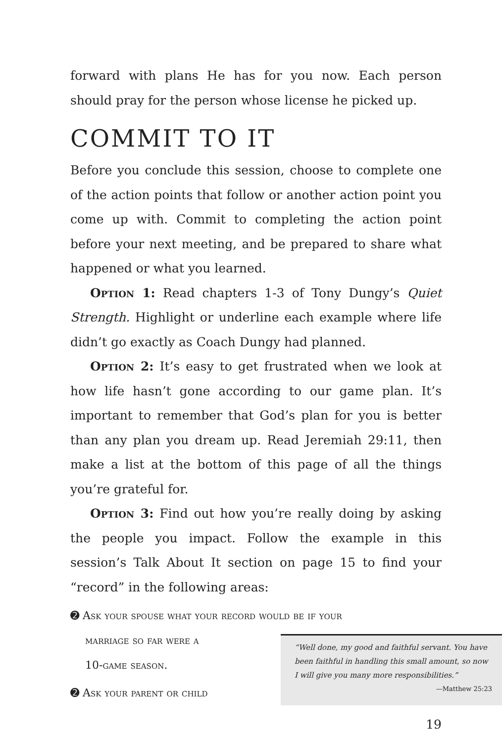forward with plans He has for you now. Each person should pray for the person whose license he picked up.
COMMIT TO IT
Before you conclude this session, choose to complete one of the action points that follow or another action point you come up with. Commit to completing the action point before your next meeting, and be prepared to share what happened or what you learned.
Option 1: Read chapters 1-3 of Tony Dungy’s Quiet Strength. Highlight or underline each example where life didn’t go exactly as Coach Dungy had planned.
Option 2: It’s easy to get frustrated when we look at how life hasn’t gone according to our game plan. It’s important to remember that God’s plan for you is better than any plan you dream up. Read Jeremiah 29:11, then make a list at the bottom of this page of all the things you’re grateful for.
Option 3: Find out how you’re really doing by asking the people you impact. Follow the example in this session’s Talk About It section on page 15 to find your “record” in the following areas:
➋ Ask your spouse what your record would be if your
marriage so far were a
10-game season.
➋ Ask your parent or child
“Well done, my good and faithful servant. You have been faithful in handling this small amount, so now I will give you many more responsibilities.”
—Matthew 25:23
19